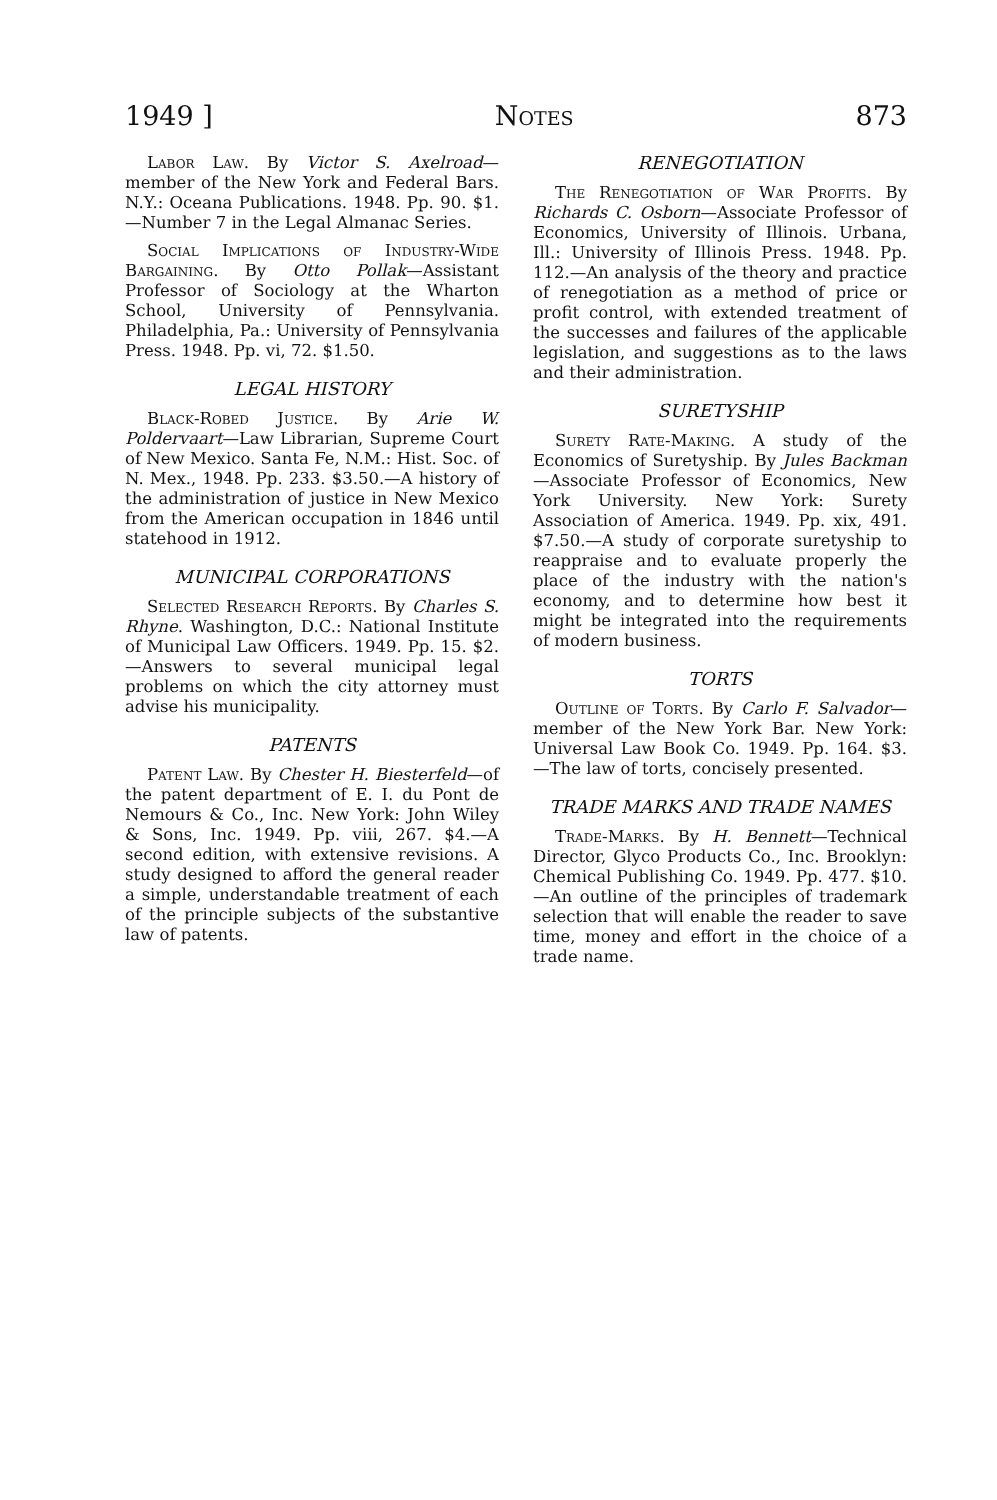1949 ] Notes 873
Labor Law. By Victor S. Axelroad—member of the New York and Federal Bars. N.Y.: Oceana Publications. 1948. Pp. 90. $1.—Number 7 in the Legal Almanac Series.
Social Implications of Industry-Wide Bargaining. By Otto Pollak—Assistant Professor of Sociology at the Wharton School, University of Pennsylvania. Philadelphia, Pa.: University of Pennsylvania Press. 1948. Pp. vi, 72. $1.50.
LEGAL HISTORY
Black-Robed Justice. By Arie W. Poldervaart—Law Librarian, Supreme Court of New Mexico. Santa Fe, N.M.: Hist. Soc. of N. Mex., 1948. Pp. 233. $3.50.—A history of the administration of justice in New Mexico from the American occupation in 1846 until statehood in 1912.
MUNICIPAL CORPORATIONS
Selected Research Reports. By Charles S. Rhyne. Washington, D.C.: National Institute of Municipal Law Officers. 1949. Pp. 15. $2.—Answers to several municipal legal problems on which the city attorney must advise his municipality.
PATENTS
Patent Law. By Chester H. Biesterfeld—of the patent department of E. I. du Pont de Nemours & Co., Inc. New York: John Wiley & Sons, Inc. 1949. Pp. viii, 267. $4.—A second edition, with extensive revisions. A study designed to afford the general reader a simple, understandable treatment of each of the principle subjects of the substantive law of patents.
RENEGOTIATION
The Renegotiation of War Profits. By Richards C. Osborn—Associate Professor of Economics, University of Illinois. Urbana, Ill.: University of Illinois Press. 1948. Pp. 112.—An analysis of the theory and practice of renegotiation as a method of price or profit control, with extended treatment of the successes and failures of the applicable legislation, and suggestions as to the laws and their administration.
SURETYSHIP
Surety Rate-Making. A study of the Economics of Suretyship. By Jules Backman—Associate Professor of Economics, New York University. New York: Surety Association of America. 1949. Pp. xix, 491. $7.50.—A study of corporate suretyship to reappraise and to evaluate properly the place of the industry with the nation's economy, and to determine how best it might be integrated into the requirements of modern business.
TORTS
Outline of Torts. By Carlo F. Salvador—member of the New York Bar. New York: Universal Law Book Co. 1949. Pp. 164. $3.—The law of torts, concisely presented.
TRADE MARKS AND TRADE NAMES
Trade-Marks. By H. Bennett—Technical Director, Glyco Products Co., Inc. Brooklyn: Chemical Publishing Co. 1949. Pp. 477. $10.—An outline of the principles of trademark selection that will enable the reader to save time, money and effort in the choice of a trade name.